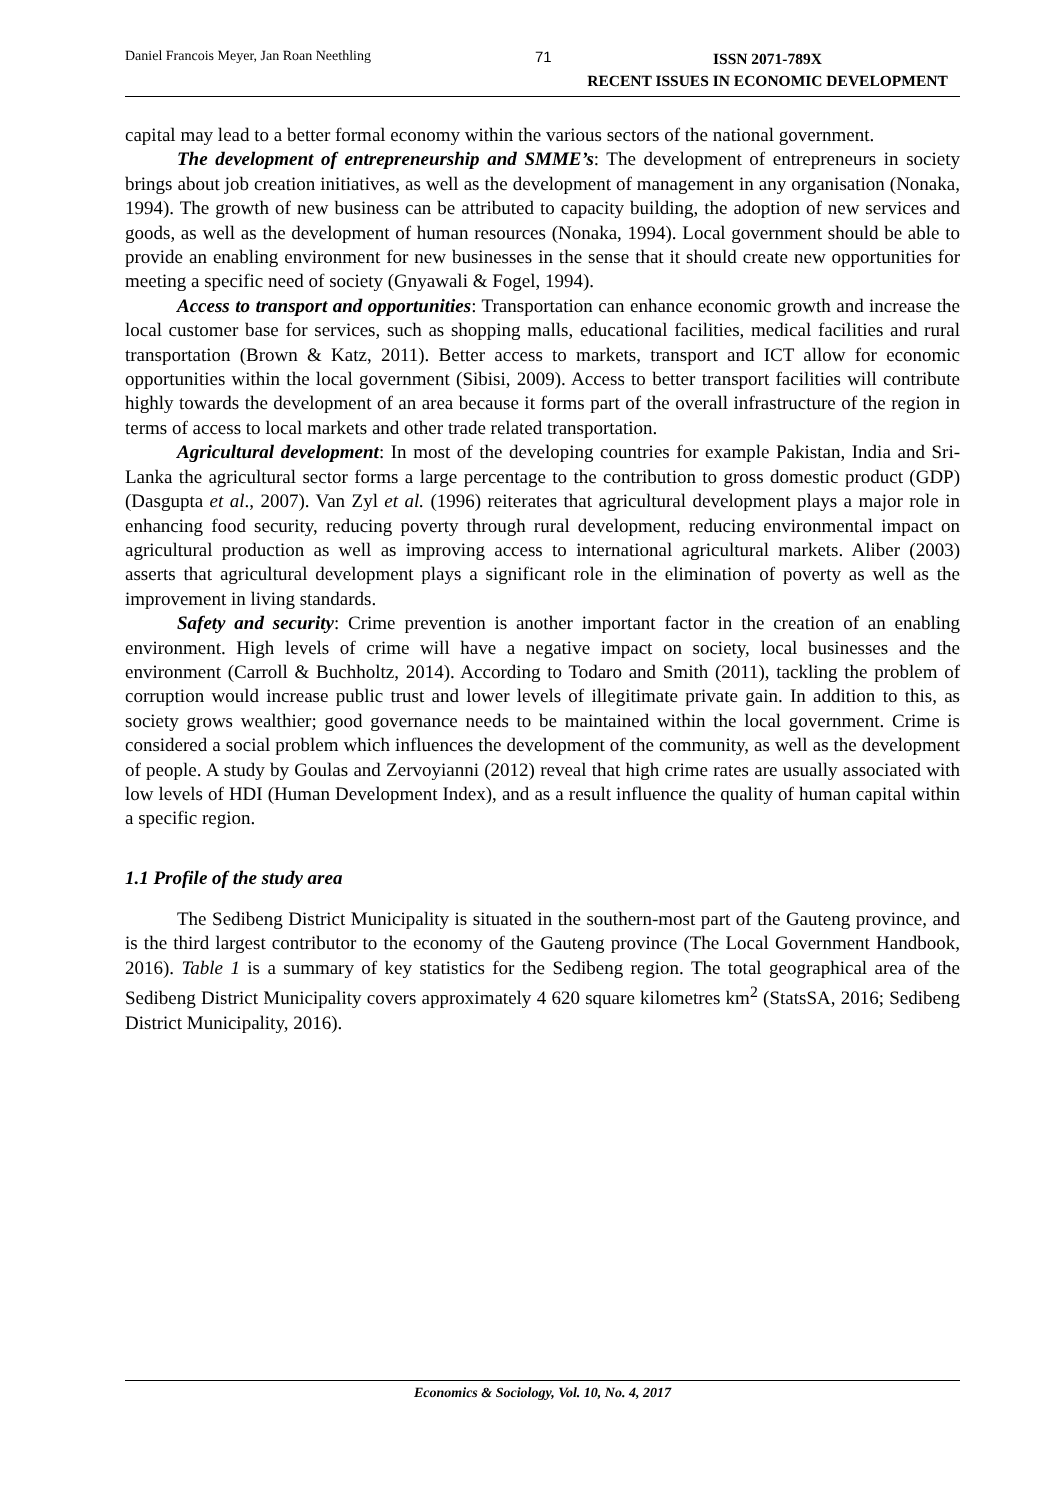Daniel Francois Meyer, Jan Roan Neethling 71
ISSN 2071-789X
RECENT ISSUES IN ECONOMIC DEVELOPMENT
capital may lead to a better formal economy within the various sectors of the national government.
The development of entrepreneurship and SMME’s: The development of entrepreneurs in society brings about job creation initiatives, as well as the development of management in any organisation (Nonaka, 1994). The growth of new business can be attributed to capacity building, the adoption of new services and goods, as well as the development of human resources (Nonaka, 1994). Local government should be able to provide an enabling environment for new businesses in the sense that it should create new opportunities for meeting a specific need of society (Gnyawali & Fogel, 1994).
Access to transport and opportunities: Transportation can enhance economic growth and increase the local customer base for services, such as shopping malls, educational facilities, medical facilities and rural transportation (Brown & Katz, 2011). Better access to markets, transport and ICT allow for economic opportunities within the local government (Sibisi, 2009). Access to better transport facilities will contribute highly towards the development of an area because it forms part of the overall infrastructure of the region in terms of access to local markets and other trade related transportation.
Agricultural development: In most of the developing countries for example Pakistan, India and Sri-Lanka the agricultural sector forms a large percentage to the contribution to gross domestic product (GDP) (Dasgupta et al., 2007). Van Zyl et al. (1996) reiterates that agricultural development plays a major role in enhancing food security, reducing poverty through rural development, reducing environmental impact on agricultural production as well as improving access to international agricultural markets. Aliber (2003) asserts that agricultural development plays a significant role in the elimination of poverty as well as the improvement in living standards.
Safety and security: Crime prevention is another important factor in the creation of an enabling environment. High levels of crime will have a negative impact on society, local businesses and the environment (Carroll & Buchholtz, 2014). According to Todaro and Smith (2011), tackling the problem of corruption would increase public trust and lower levels of illegitimate private gain. In addition to this, as society grows wealthier; good governance needs to be maintained within the local government. Crime is considered a social problem which influences the development of the community, as well as the development of people. A study by Goulas and Zervoyianni (2012) reveal that high crime rates are usually associated with low levels of HDI (Human Development Index), and as a result influence the quality of human capital within a specific region.
1.1 Profile of the study area
The Sedibeng District Municipality is situated in the southern-most part of the Gauteng province, and is the third largest contributor to the economy of the Gauteng province (The Local Government Handbook, 2016). Table 1 is a summary of key statistics for the Sedibeng region. The total geographical area of the Sedibeng District Municipality covers approximately 4 620 square kilometres km<sup>2</sup> (StatsSA, 2016; Sedibeng District Municipality, 2016).
Economics & Sociology, Vol. 10, No. 4, 2017